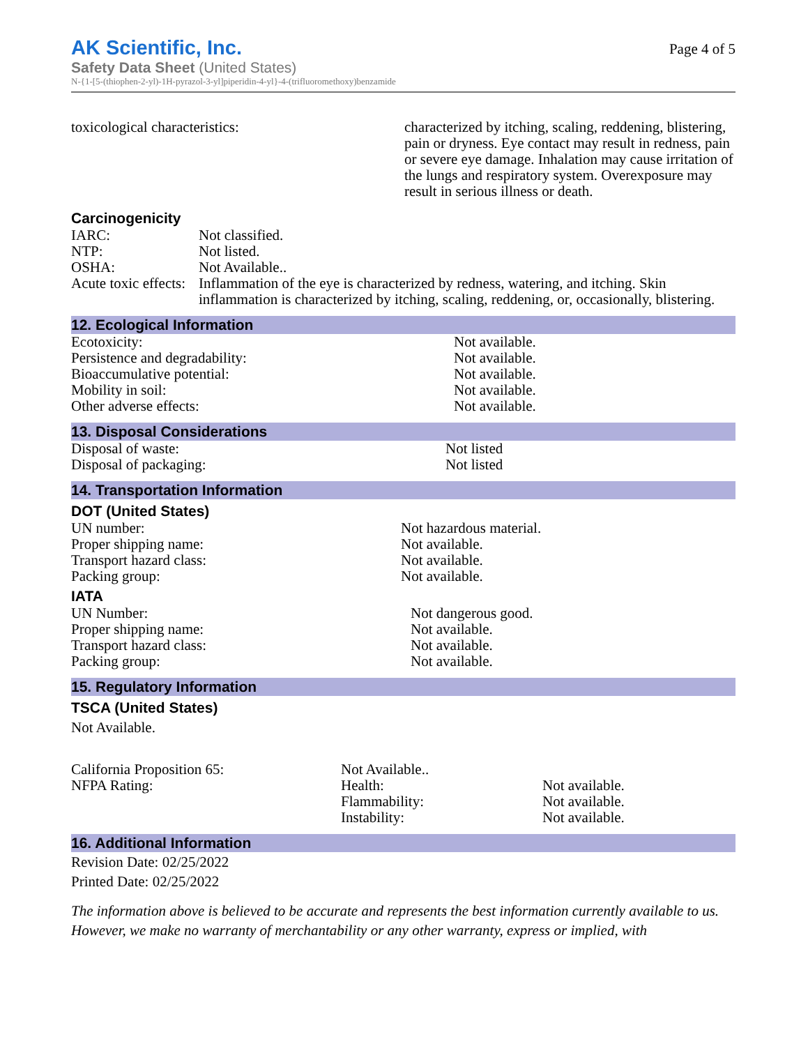AK Scientific, Inc.
Safety Data Sheet (United States)
N-{1-[5-(thiophen-2-yl)-1H-pyrazol-3-yl]piperidin-4-yl}-4-(trifluoromethoxy)benzamide
Page 4 of 5
| toxicological characteristics: | characterized by itching, scaling, reddening, blistering, pain or dryness. Eye contact may result in redness, pain or severe eye damage. Inhalation may cause irritation of the lungs and respiratory system. Overexposure may result in serious illness or death. |
Carcinogenicity
| IARC: | Not classified. |
| NTP: | Not listed. |
| OSHA: | Not Available.. |
| Acute toxic effects: | Inflammation of the eye is characterized by redness, watering, and itching. Skin inflammation is characterized by itching, scaling, reddening, or, occasionally, blistering. |
12. Ecological Information
| Ecotoxicity: | Not available. |
| Persistence and degradability: | Not available. |
| Bioaccumulative potential: | Not available. |
| Mobility in soil: | Not available. |
| Other adverse effects: | Not available. |
13. Disposal Considerations
| Disposal of waste: | Not listed |
| Disposal of packaging: | Not listed |
14. Transportation Information
DOT (United States)
| UN number: | Not hazardous material. |
| Proper shipping name: | Not available. |
| Transport hazard class: | Not available. |
| Packing group: | Not available. |
IATA
| UN Number: | Not dangerous good. |
| Proper shipping name: | Not available. |
| Transport hazard class: | Not available. |
| Packing group: | Not available. |
15. Regulatory Information
TSCA (United States)
Not Available.
| California Proposition 65: | Not Available.. | |
| NFPA Rating: | Health: | Not available. |
| | Flammability: | Not available. |
| | Instability: | Not available. |
16. Additional Information
Revision Date: 02/25/2022
Printed Date: 02/25/2022
The information above is believed to be accurate and represents the best information currently available to us. However, we make no warranty of merchantability or any other warranty, express or implied, with